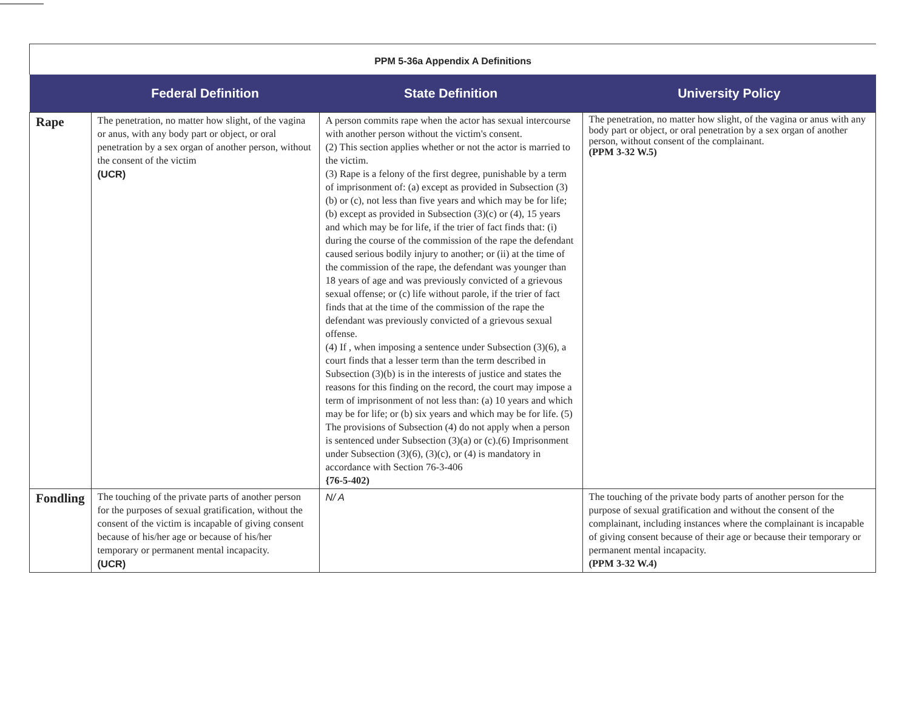PPM 5-36a Appendix A Definitions
| | Federal Definition | State Definition | University Policy |
| --- | --- | --- | --- |
| Rape | The penetration, no matter how slight, of the vagina or anus, with any body part or object, or oral penetration by a sex organ of another person, without the consent of the victim (UCR) | A person commits rape when the actor has sexual intercourse with another person without the victim's consent. (2) This section applies whether or not the actor is married to the victim. (3) Rape is a felony of the first degree, punishable by a term of imprisonment of: (a) except as provided in Subsection (3)(b) or (c), not less than five years and which may be for life; (b) except as provided in Subsection (3)(c) or (4), 15 years and which may be for life, if the trier of fact finds that: (i) during the course of the commission of the rape the defendant caused serious bodily injury to another; or (ii) at the time of the commission of the rape, the defendant was younger than 18 years of age and was previously convicted of a grievous sexual offense; or (c) life without parole, if the trier of fact finds that at the time of the commission of the rape the defendant was previously convicted of a grievous sexual offense. (4) If , when imposing a sentence under Subsection (3)(6), a court finds that a lesser term than the term described in Subsection (3)(b) is in the interests of justice and states the reasons for this finding on the record, the court may impose a term of imprisonment of not less than: (a) 10 years and which may be for life; or (b) six years and which may be for life. (5) The provisions of Subsection (4) do not apply when a person is sentenced under Subsection (3)(a) or (c).(6) Imprisonment under Subsection (3)(6), (3)(c), or (4) is mandatory in accordance with Section 76-3-406 {76-5-402) | The penetration, no matter how slight, of the vagina or anus with any body part or object, or oral penetration by a sex organ of another person, without consent of the complainant. (PPM 3-32 W.5) |
| Fondling | The touching of the private parts of another person for the purposes of sexual gratification, without the consent of the victim is incapable of giving consent because of his/her age or because of his/her temporary or permanent mental incapacity. (UCR) | N/ A | The touching of the private body parts of another person for the purpose of sexual gratification and without the consent of the complainant, including instances where the complainant is incapable of giving consent because of their age or because their temporary or permanent mental incapacity. (PPM 3-32 W.4) |